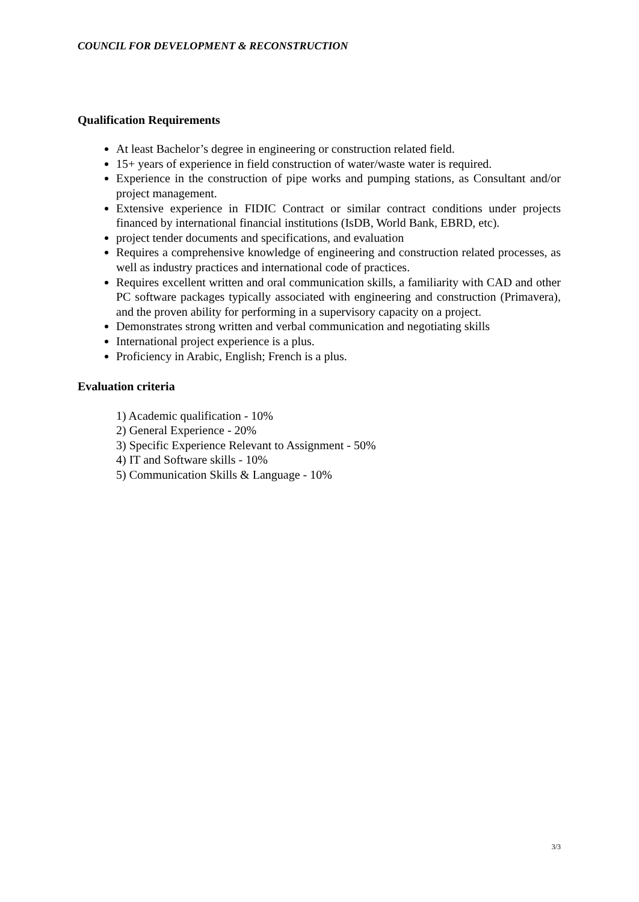COUNCIL FOR DEVELOPMENT & RECONSTRUCTION
Qualification Requirements
At least Bachelor’s degree in engineering or construction related field.
15+ years of experience in field construction of water/waste water is required.
Experience in the construction of pipe works and pumping stations, as Consultant and/or project management.
Extensive experience in FIDIC Contract or similar contract conditions under projects financed by international financial institutions (IsDB, World Bank, EBRD, etc).
project tender documents and specifications, and evaluation
Requires a comprehensive knowledge of engineering and construction related processes, as well as industry practices and international code of practices.
Requires excellent written and oral communication skills, a familiarity with CAD and other PC software packages typically associated with engineering and construction (Primavera), and the proven ability for performing in a supervisory capacity on a project.
Demonstrates strong written and verbal communication and negotiating skills
International project experience is a plus.
Proficiency in Arabic, English; French is a plus.
Evaluation criteria
1) Academic qualification - 10%
2) General Experience - 20%
3) Specific Experience Relevant to Assignment - 50%
4) IT and Software skills - 10%
5) Communication Skills & Language - 10%
3/3